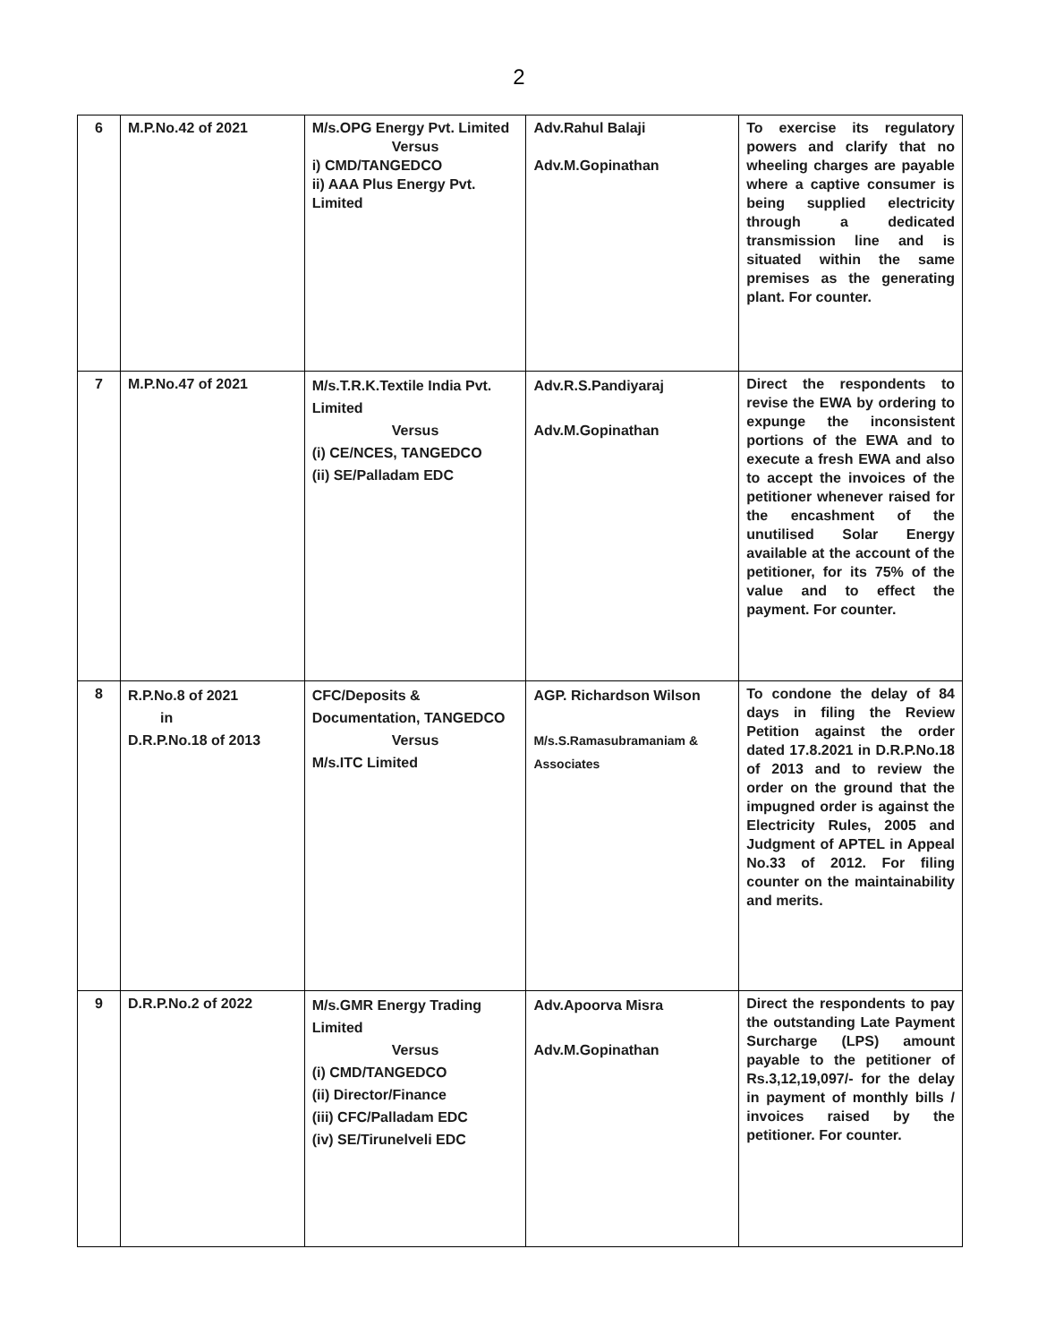2
| 6 | M.P.No.42 of 2021 | M/s.OPG Energy Pvt. Limited Versus i) CMD/TANGEDCO ii) AAA Plus Energy Pvt. Limited | Adv.Rahul Balaji Adv.M.Gopinathan | To exercise its regulatory powers and clarify that no wheeling charges are payable where a captive consumer is being supplied electricity through a dedicated transmission line and is situated within the same premises as the generating plant. For counter. |
| 7 | M.P.No.47 of 2021 | M/s.T.R.K.Textile India Pvt. Limited Versus (i) CE/NCES, TANGEDCO (ii) SE/Palladam EDC | Adv.R.S.Pandiyaraj Adv.M.Gopinathan | Direct the respondents to revise the EWA by ordering to expunge the inconsistent portions of the EWA and to execute a fresh EWA and also to accept the invoices of the petitioner whenever raised for the encashment of the unutilised Solar Energy available at the account of the petitioner, for its 75% of the value and to effect the payment. For counter. |
| 8 | R.P.No.8 of 2021 in D.R.P.No.18 of 2013 | CFC/Deposits & Documentation, TANGEDCO Versus M/s.ITC Limited | AGP. Richardson Wilson M/s.S.Ramasubramaniam & Associates | To condone the delay of 84 days in filing the Review Petition against the order dated 17.8.2021 in D.R.P.No.18 of 2013 and to review the order on the ground that the impugned order is against the Electricity Rules, 2005 and Judgment of APTEL in Appeal No.33 of 2012. For filing counter on the maintainability and merits. |
| 9 | D.R.P.No.2 of 2022 | M/s.GMR Energy Trading Limited Versus (i) CMD/TANGEDCO (ii) Director/Finance (iii) CFC/Palladam EDC (iv) SE/Tirunelveli EDC | Adv.Apoorva Misra Adv.M.Gopinathan | Direct the respondents to pay the outstanding Late Payment Surcharge (LPS) amount payable to the petitioner of Rs.3,12,19,097/- for the delay in payment of monthly bills / invoices raised by the petitioner. For counter. |